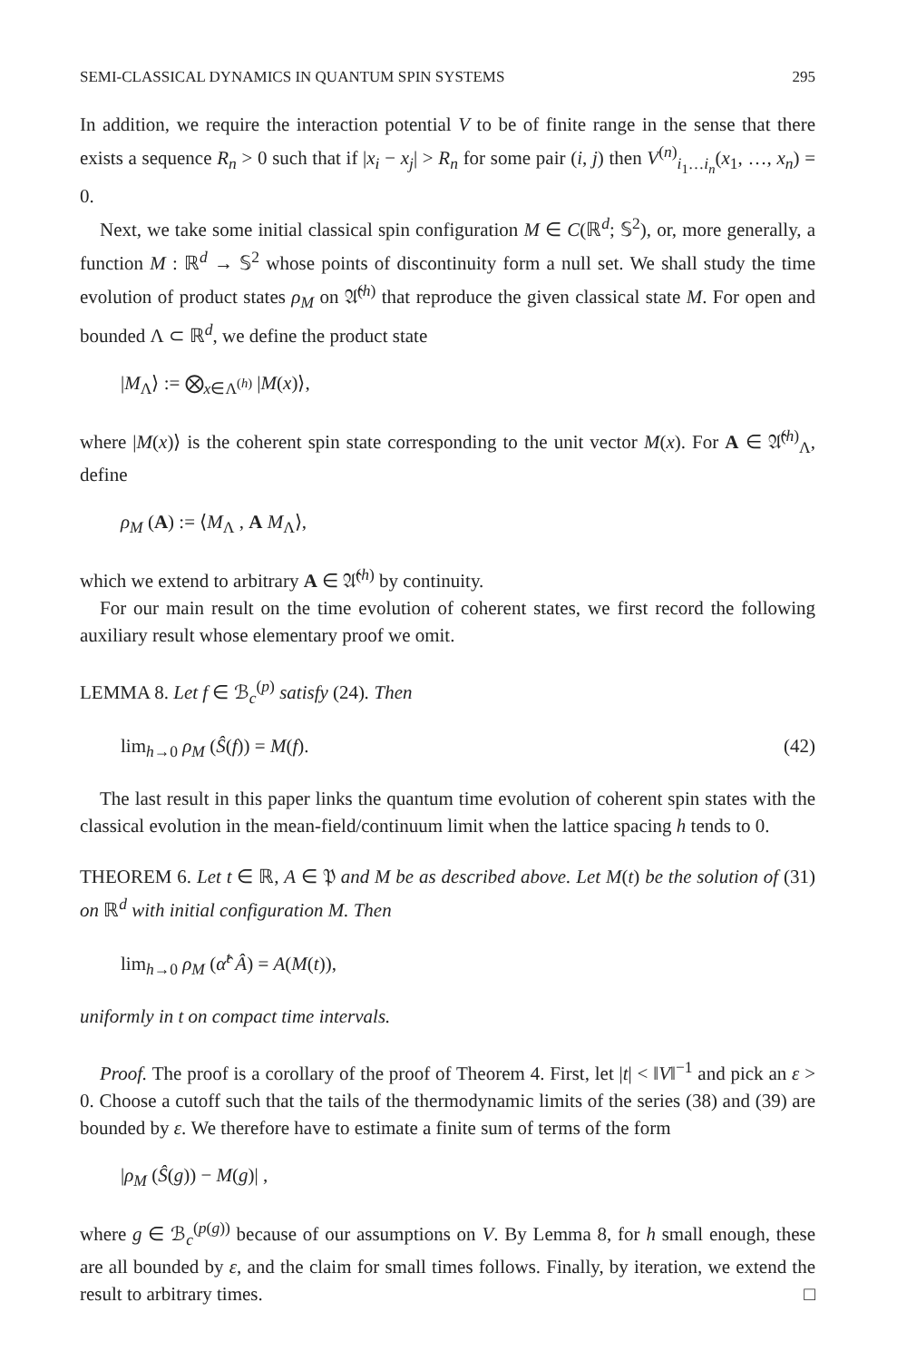SEMI-CLASSICAL DYNAMICS IN QUANTUM SPIN SYSTEMS 295
In addition, we require the interaction potential V to be of finite range in the sense that there exists a sequence R<sub>n</sub> > 0 such that if |x<sub>i</sub> − x<sub>j</sub>| > R<sub>n</sub> for some pair (i, j) then V<sup>(n)</sup><sub>i<sub>1</sub>…i<sub>n</sub></sub>(x<sub>1</sub>, …, x<sub>n</sub>) = 0.
Next, we take some initial classical spin configuration M ∈ C(ℝ<sup>d</sup>; 𝕊<sup>2</sup>), or, more generally, a function M : ℝ<sup>d</sup> → 𝕊<sup>2</sup> whose points of discontinuity form a null set. We shall study the time evolution of product states ρ<sub>M</sub> on 𝔄̂<sup>(h)</sup> that reproduce the given classical state M. For open and bounded Λ ⊂ ℝ<sup>d</sup>, we define the product state
|M<sub>Λ</sub>⟩ := ⨂<sub>x∈Λ<sup>(h)</sup></sub> |M(x)⟩,
where |M(x)⟩ is the coherent spin state corresponding to the unit vector M(x). For A ∈ 𝔄̂<sup>(h)</sup><sub>Λ</sub>, define
ρ<sub>M</sub> (A) := ⟨M<sub>Λ</sub> , A M<sub>Λ</sub>⟩,
which we extend to arbitrary A ∈ 𝔄̂<sup>(h)</sup> by continuity.
For our main result on the time evolution of coherent states, we first record the following auxiliary result whose elementary proof we omit.
LEMMA 8. Let f ∈ ℬ<sub>c</sub><sup>(p)</sup> satisfy (24). Then
lim<sub>h→0</sub> ρ<sub>M</sub> (Ŝ(f)) = M(f). (42)
The last result in this paper links the quantum time evolution of coherent spin states with the classical evolution in the mean-field/continuum limit when the lattice spacing h tends to 0.
THEOREM 6. Let t ∈ ℝ, A ∈ 𝔓 and M be as described above. Let M(t) be the solution of (31) on ℝ<sup>d</sup> with initial configuration M. Then
lim<sub>h→0</sub> ρ<sub>M</sub> (α̂<sup>t</sup> Â) = A(M(t)),
uniformly in t on compact time intervals.
Proof. The proof is a corollary of the proof of Theorem 4. First, let |t| < ‖V‖<sup>−1</sup> and pick an ε > 0. Choose a cutoff such that the tails of the thermodynamic limits of the series (38) and (39) are bounded by ε. We therefore have to estimate a finite sum of terms of the form
|ρ<sub>M</sub> (Ŝ(g)) − M(g)| ,
where g ∈ ℬ<sub>c</sub><sup>(p(g))</sup> because of our assumptions on V. By Lemma 8, for h small enough, these are all bounded by ε, and the claim for small times follows. Finally, by iteration, we extend the result to arbitrary times. □